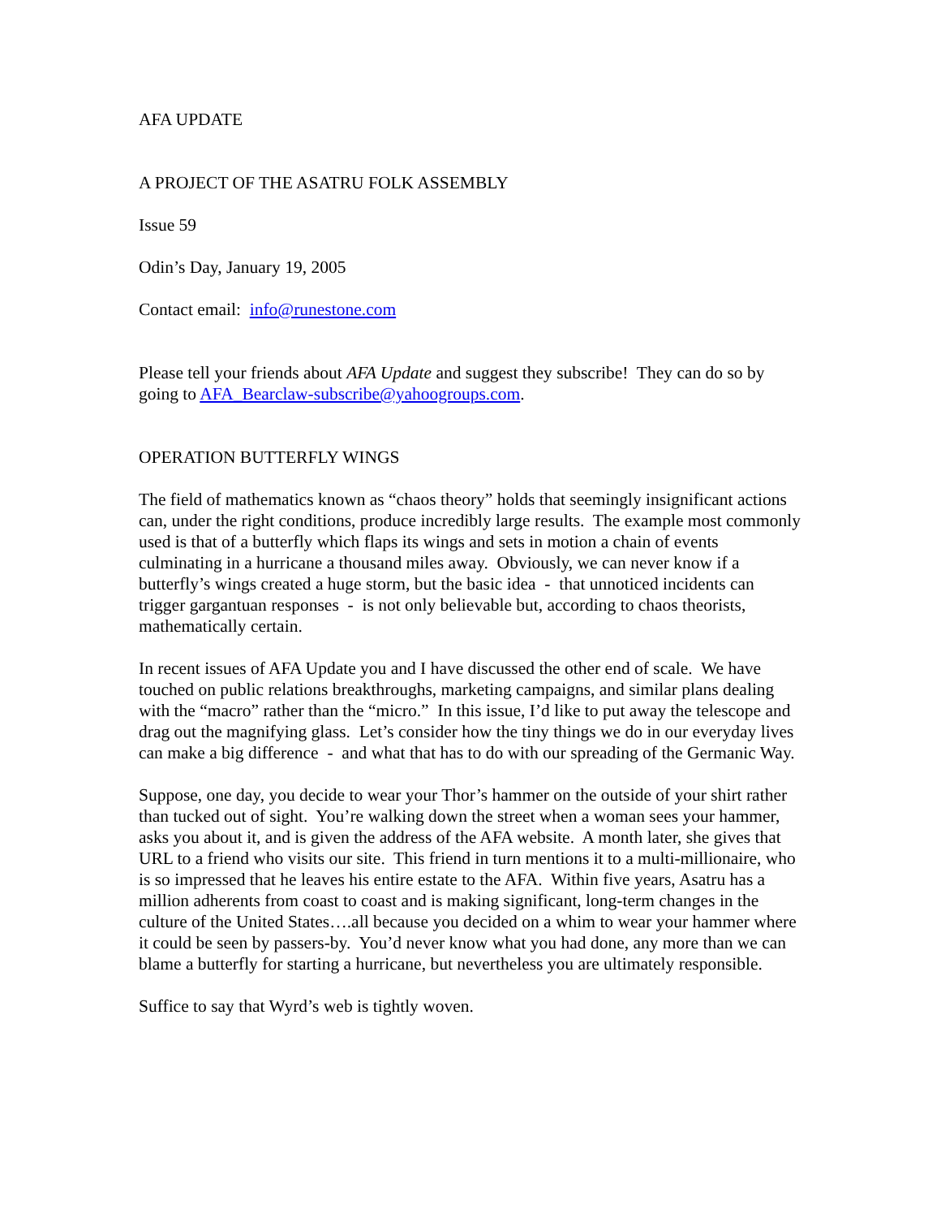AFA UPDATE
A PROJECT OF THE ASATRU FOLK ASSEMBLY
Issue 59
Odin’s Day, January 19, 2005
Contact email: info@runestone.com
Please tell your friends about AFA Update and suggest they subscribe! They can do so by going to AFA_Bearclaw-subscribe@yahoogroups.com.
OPERATION BUTTERFLY WINGS
The field of mathematics known as “chaos theory” holds that seemingly insignificant actions can, under the right conditions, produce incredibly large results. The example most commonly used is that of a butterfly which flaps its wings and sets in motion a chain of events culminating in a hurricane a thousand miles away. Obviously, we can never know if a butterfly’s wings created a huge storm, but the basic idea - that unnoticed incidents can trigger gargantuan responses - is not only believable but, according to chaos theorists, mathematically certain.
In recent issues of AFA Update you and I have discussed the other end of scale. We have touched on public relations breakthroughs, marketing campaigns, and similar plans dealing with the “macro” rather than the “micro.” In this issue, I’d like to put away the telescope and drag out the magnifying glass. Let’s consider how the tiny things we do in our everyday lives can make a big difference - and what that has to do with our spreading of the Germanic Way.
Suppose, one day, you decide to wear your Thor’s hammer on the outside of your shirt rather than tucked out of sight. You’re walking down the street when a woman sees your hammer, asks you about it, and is given the address of the AFA website. A month later, she gives that URL to a friend who visits our site. This friend in turn mentions it to a multi-millionaire, who is so impressed that he leaves his entire estate to the AFA. Within five years, Asatru has a million adherents from coast to coast and is making significant, long-term changes in the culture of the United States….all because you decided on a whim to wear your hammer where it could be seen by passers-by. You’d never know what you had done, any more than we can blame a butterfly for starting a hurricane, but nevertheless you are ultimately responsible.
Suffice to say that Wyrd’s web is tightly woven.